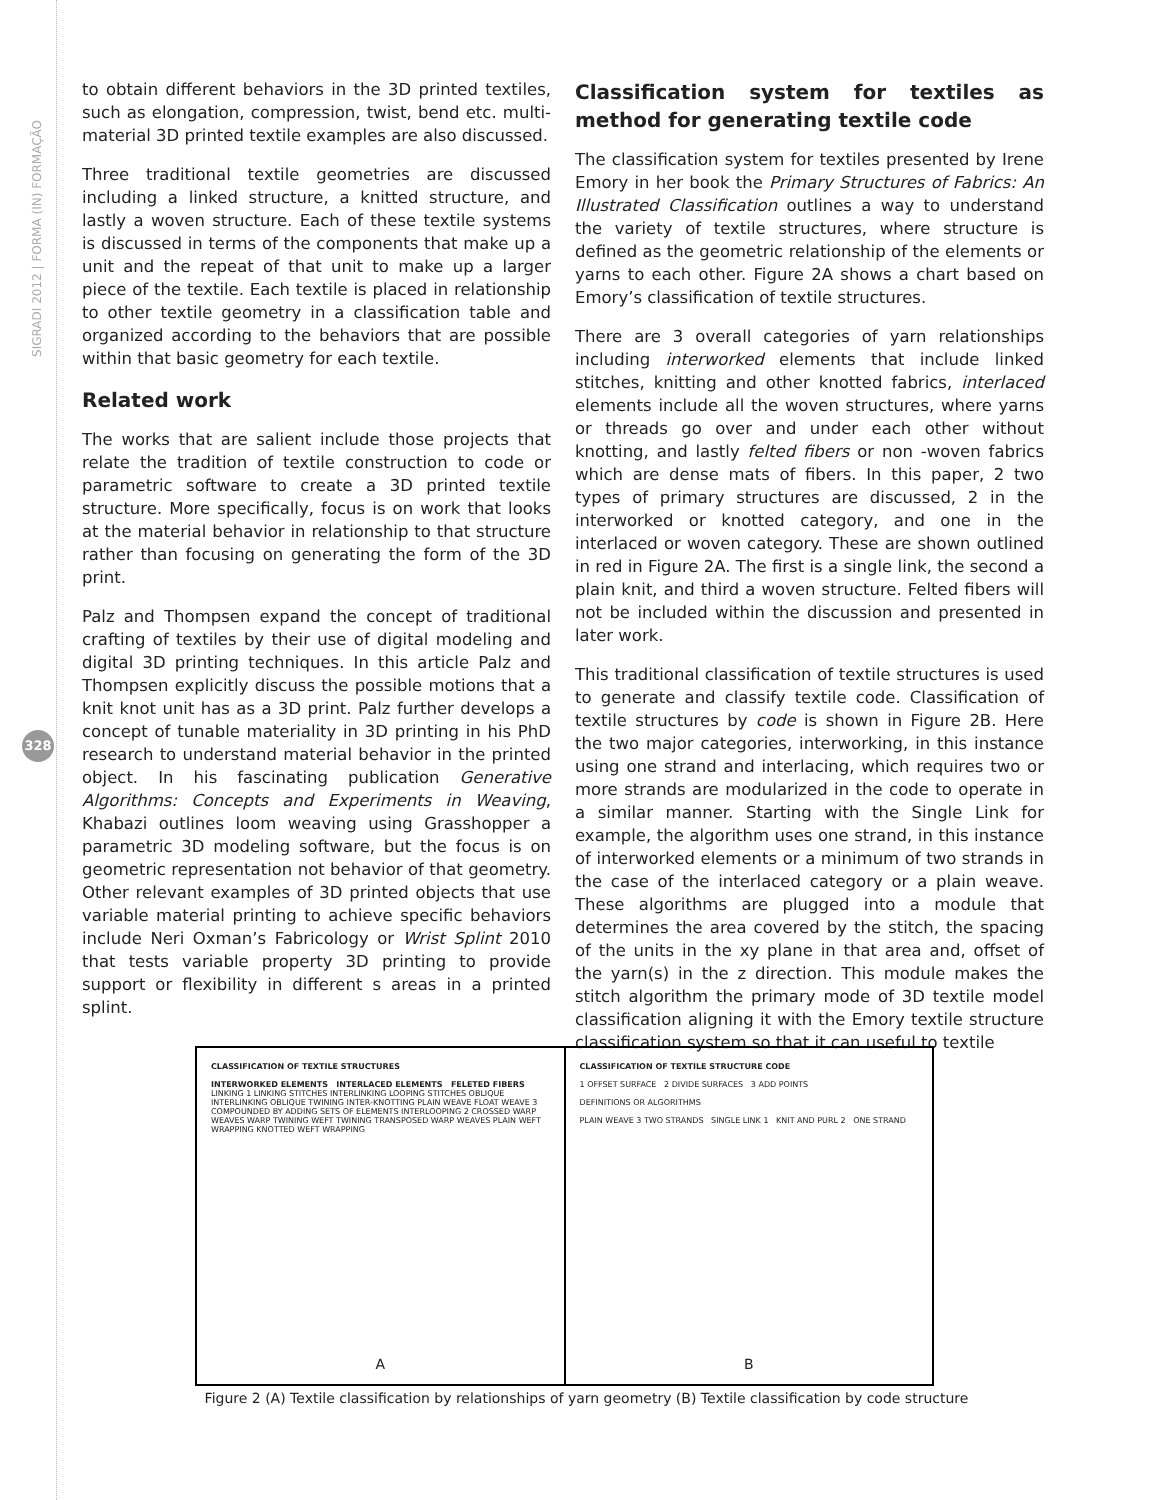SIGRADI 2012 | FORMA (IN) FORMAÇÃO
328
to obtain different behaviors in the 3D printed textiles, such as elongation, compression, twist, bend etc. multi-material 3D printed textile examples are also discussed.
Three traditional textile geometries are discussed including a linked structure, a knitted structure, and lastly a woven structure. Each of these textile systems is discussed in terms of the components that make up a unit and the repeat of that unit to make up a larger piece of the textile. Each textile is placed in relationship to other textile geometry in a classification table and organized according to the behaviors that are possible within that basic geometry for each textile.
Related work
The works that are salient include those projects that relate the tradition of textile construction to code or parametric software to create a 3D printed textile structure. More specifically, focus is on work that looks at the material behavior in relationship to that structure rather than focusing on generating the form of the 3D print.
Palz and Thompsen expand the concept of traditional crafting of textiles by their use of digital modeling and digital 3D printing techniques. In this article Palz and Thompsen explicitly discuss the possible motions that a knit knot unit has as a 3D print. Palz further develops a concept of tunable materiality in 3D printing in his PhD research to understand material behavior in the printed object. In his fascinating publication Generative Algorithms: Concepts and Experiments in Weaving, Khabazi outlines loom weaving using Grasshopper a parametric 3D modeling software, but the focus is on geometric representation not behavior of that geometry. Other relevant examples of 3D printed objects that use variable material printing to achieve specific behaviors include Neri Oxman’s Fabricology or Wrist Splint 2010 that tests variable property 3D printing to provide support or flexibility in different s areas in a printed splint.
Classification system for textiles as method for generating textile code
The classification system for textiles presented by Irene Emory in her book the Primary Structures of Fabrics: An Illustrated Classification outlines a way to understand the variety of textile structures, where structure is defined as the geometric relationship of the elements or yarns to each other. Figure 2A shows a chart based on Emory’s classification of textile structures.
There are 3 overall categories of yarn relationships including interworked elements that include linked stitches, knitting and other knotted fabrics, interlaced elements include all the woven structures, where yarns or threads go over and under each other without knotting, and lastly felted fibers or non -woven fabrics which are dense mats of fibers. In this paper, 2 two types of primary structures are discussed, 2 in the interworked or knotted category, and one in the interlaced or woven category. These are shown outlined in red in Figure 2A. The first is a single link, the second a plain knit, and third a woven structure. Felted fibers will not be included within the discussion and presented in later work.
This traditional classification of textile structures is used to generate and classify textile code. Classification of textile structures by code is shown in Figure 2B. Here the two major categories, interworking, in this instance using one strand and interlacing, which requires two or more strands are modularized in the code to operate in a similar manner. Starting with the Single Link for example, the algorithm uses one strand, in this instance of interworked elements or a minimum of two strands in the case of the interlaced category or a plain weave. These algorithms are plugged into a module that determines the area covered by the stitch, the spacing of the units in the xy plane in that area and, offset of the yarn(s) in the z direction. This module makes the stitch algorithm the primary mode of 3D textile model classification aligning it with the Emory textile structure classification system so that it can useful to textile
CLASSIFICATION OF TEXTILE STRUCTURES
INTERWORKED ELEMENTS INTERLACED ELEMENTS FELETED FIBERS
LINKING 1 LINKING STITCHES INTERLINKING LOOPING STITCHES OBLIQUE INTERLINKING OBLIQUE TWINING INTER-KNOTTING PLAIN WEAVE FLOAT WEAVE 3 COMPOUNDED BY ADDING SETS OF ELEMENTS INTERLOOPING 2 CROSSED WARP WEAVES WARP TWINING WEFT TWINING TRANSPOSED WARP WEAVES PLAIN WEFT WRAPPING KNOTTED WEFT WRAPPING
A
CLASSIFICATION OF TEXTILE STRUCTURE CODE
1 OFFSET SURFACE 2 DIVIDE SURFACES 3 ADD POINTS
DEFINITIONS OR ALGORITHMS
PLAIN WEAVE 3 TWO STRANDS SINGLE LINK 1 KNIT AND PURL 2 ONE STRAND
B
Figure 2 (A) Textile classification by relationships of yarn geometry (B) Textile classification by code structure